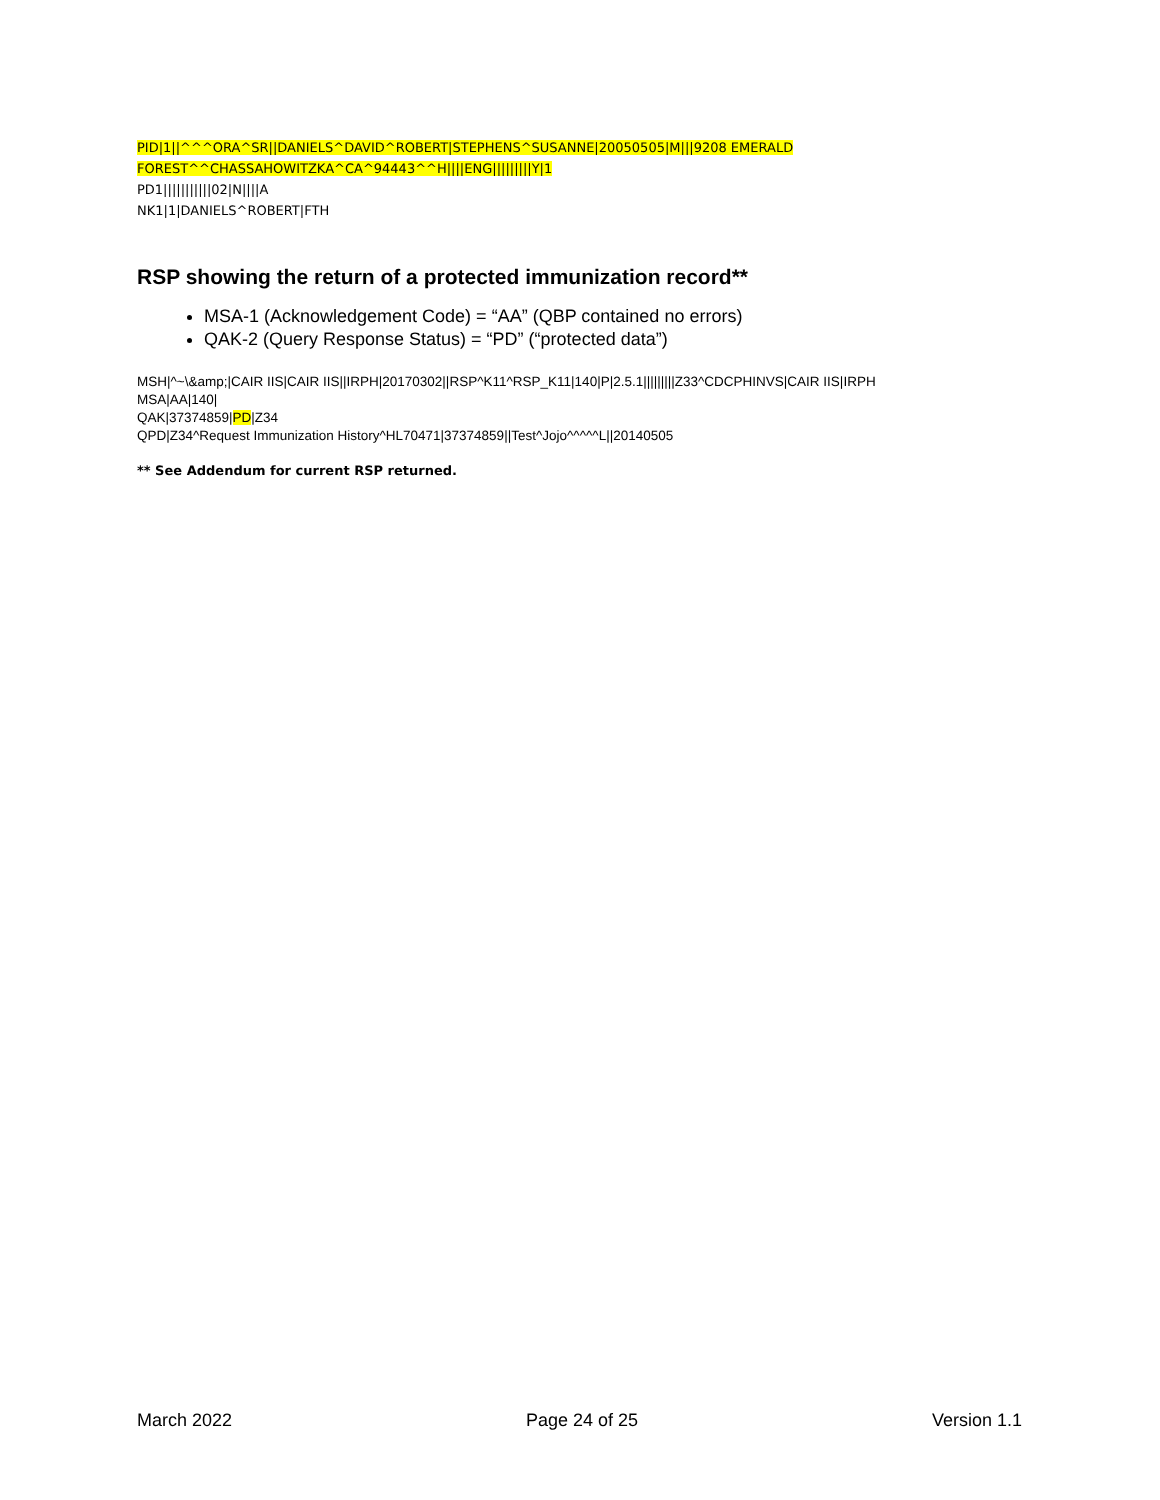PID|1||^^^ORA^SR||DANIELS^DAVID^ROBERT|STEPHENS^SUSANNE|20050505|M|||9208 EMERALD FOREST^^CHASSAHOWITZKA^CA^94443^^H||||ENG|||||||||Y|1
PD1|||||||||||02|N||||A
NK1|1|DANIELS^ROBERT|FTH
RSP showing the return of a protected immunization record**
MSA-1 (Acknowledgement Code) = “AA” (QBP contained no errors)
QAK-2 (Query Response Status) = “PD” (“protected data”)
MSH|^~\&amp;|CAIR IIS|CAIR IIS||IRPH|20170302||RSP^K11^RSP_K11|140|P|2.5.1|||||||||Z33^CDCPHINVS|CAIR IIS|IRPH
MSA|AA|140|
QAK|37374859|PD|Z34
QPD|Z34^Request Immunization History^HL70471|37374859||Test^Jojo^^^^^L||20140505
** See Addendum for current RSP returned.
March 2022 Page 24 of 25 Version 1.1